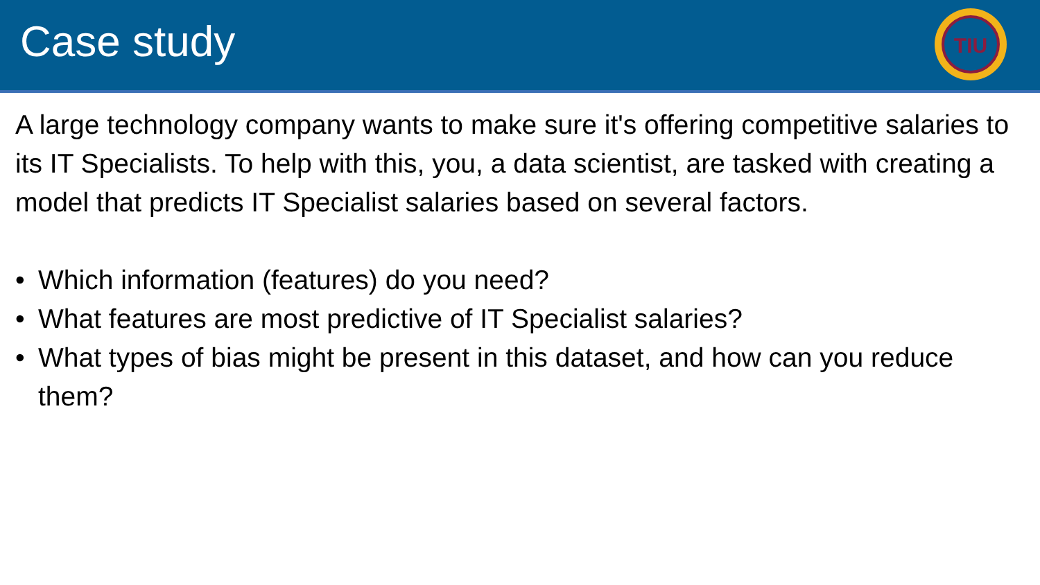Case study
TIU
A large technology company wants to make sure it's offering competitive salaries to its IT Specialists. To help with this, you, a data scientist, are tasked with creating a model that predicts IT Specialist salaries based on several factors.
• Which information (features) do you need?
• What features are most predictive of IT Specialist salaries?
• What types of bias might be present in this dataset, and how can you reduce them?